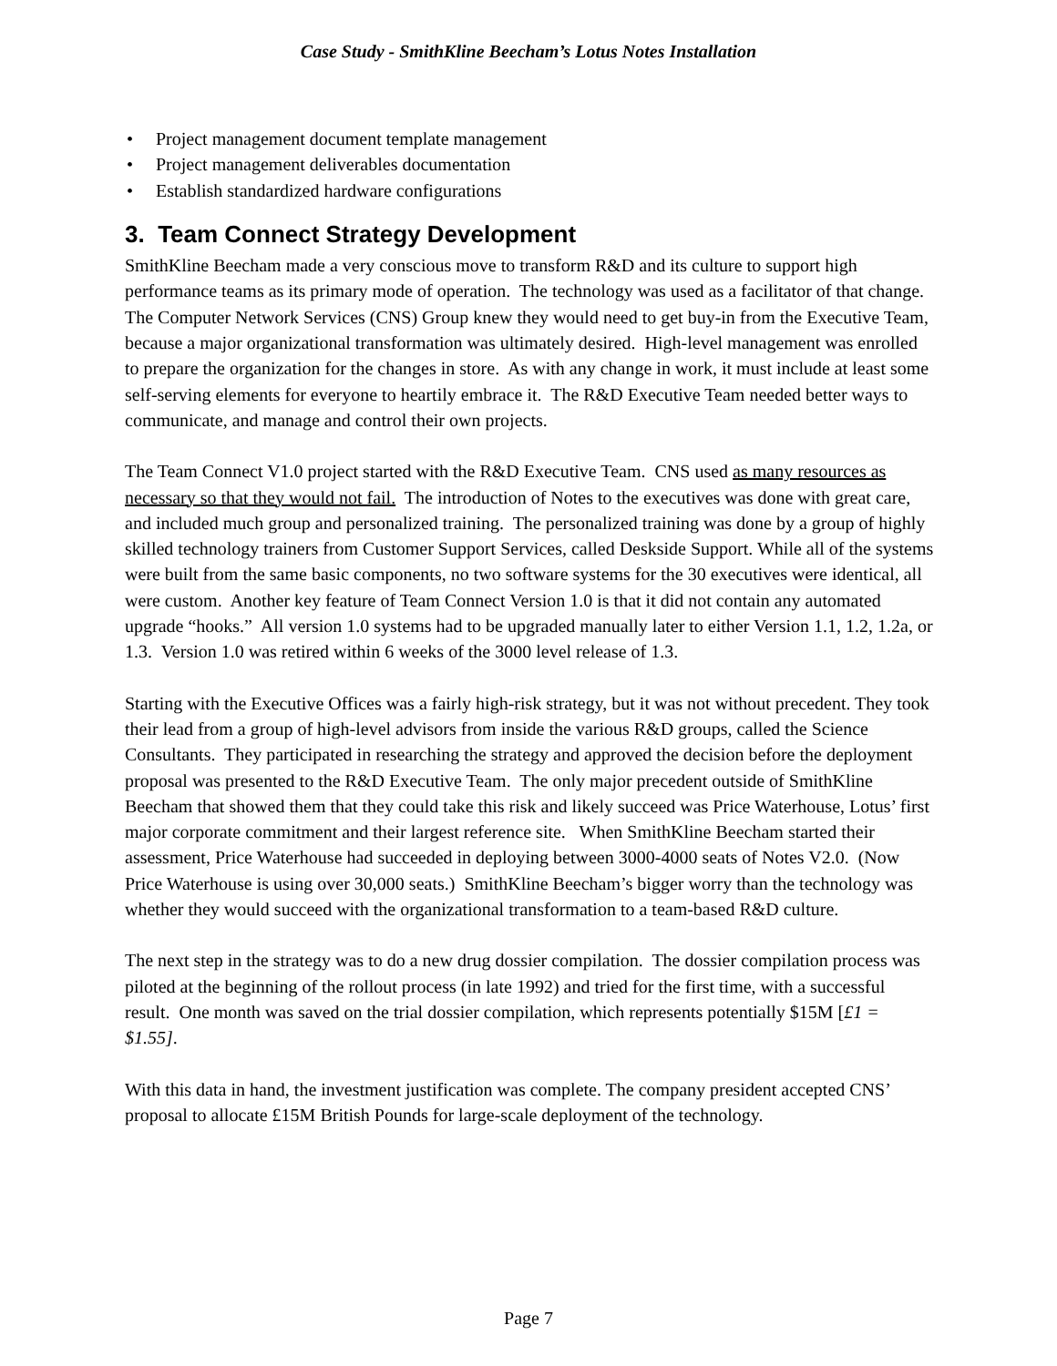Case Study - SmithKline Beecham’s Lotus Notes Installation
• Project management document template management
• Project management deliverables documentation
• Establish standardized hardware configurations
3. Team Connect Strategy Development
SmithKline Beecham made a very conscious move to transform R&D and its culture to support high performance teams as its primary mode of operation. The technology was used as a facilitator of that change. The Computer Network Services (CNS) Group knew they would need to get buy-in from the Executive Team, because a major organizational transformation was ultimately desired. High-level management was enrolled to prepare the organization for the changes in store. As with any change in work, it must include at least some self-serving elements for everyone to heartily embrace it. The R&D Executive Team needed better ways to communicate, and manage and control their own projects.
The Team Connect V1.0 project started with the R&D Executive Team. CNS used as many resources as necessary so that they would not fail. The introduction of Notes to the executives was done with great care, and included much group and personalized training. The personalized training was done by a group of highly skilled technology trainers from Customer Support Services, called Deskside Support. While all of the systems were built from the same basic components, no two software systems for the 30 executives were identical, all were custom. Another key feature of Team Connect Version 1.0 is that it did not contain any automated upgrade “hooks.” All version 1.0 systems had to be upgraded manually later to either Version 1.1, 1.2, 1.2a, or 1.3. Version 1.0 was retired within 6 weeks of the 3000 level release of 1.3.
Starting with the Executive Offices was a fairly high-risk strategy, but it was not without precedent. They took their lead from a group of high-level advisors from inside the various R&D groups, called the Science Consultants. They participated in researching the strategy and approved the decision before the deployment proposal was presented to the R&D Executive Team. The only major precedent outside of SmithKline Beecham that showed them that they could take this risk and likely succeed was Price Waterhouse, Lotus’ first major corporate commitment and their largest reference site. When SmithKline Beecham started their assessment, Price Waterhouse had succeeded in deploying between 3000-4000 seats of Notes V2.0. (Now Price Waterhouse is using over 30,000 seats.) SmithKline Beecham’s bigger worry than the technology was whether they would succeed with the organizational transformation to a team-based R&D culture.
The next step in the strategy was to do a new drug dossier compilation. The dossier compilation process was piloted at the beginning of the rollout process (in late 1992) and tried for the first time, with a successful result. One month was saved on the trial dossier compilation, which represents potentially $15M [£1 = $1.55].
With this data in hand, the investment justification was complete. The company president accepted CNS’ proposal to allocate £15M British Pounds for large-scale deployment of the technology.
Page 7